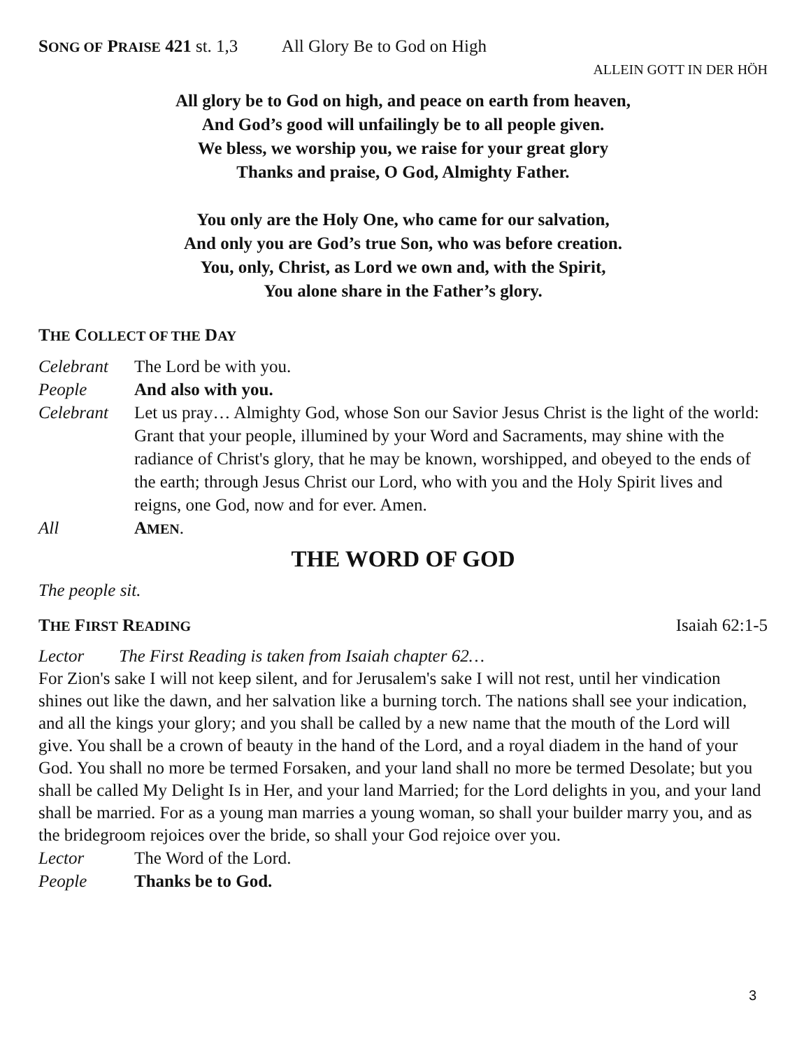SONG OF PRAISE 421 st. 1,3 All Glory Be to God on High
ALLEIN GOTT IN DER HÖH
All glory be to God on high, and peace on earth from heaven,
And God’s good will unfailingly be to all people given.
We bless, we worship you, we raise for your great glory
Thanks and praise, O God, Almighty Father.
You only are the Holy One, who came for our salvation,
And only you are God’s true Son, who was before creation.
You, only, Christ, as Lord we own and, with the Spirit,
You alone share in the Father’s glory.
THE COLLECT OF THE DAY
Celebrant The Lord be with you.
People And also with you.
Celebrant Let us pray… Almighty God, whose Son our Savior Jesus Christ is the light of the world: Grant that your people, illumined by your Word and Sacraments, may shine with the radiance of Christ's glory, that he may be known, worshipped, and obeyed to the ends of the earth; through Jesus Christ our Lord, who with you and the Holy Spirit lives and reigns, one God, now and for ever. Amen.
All AMEN.
THE WORD OF GOD
The people sit.
THE FIRST READING Isaiah 62:1-5
Lector The First Reading is taken from Isaiah chapter 62…
For Zion's sake I will not keep silent, and for Jerusalem's sake I will not rest, until her vindication shines out like the dawn, and her salvation like a burning torch. The nations shall see your indication, and all the kings your glory; and you shall be called by a new name that the mouth of the Lord will give. You shall be a crown of beauty in the hand of the Lord, and a royal diadem in the hand of your God. You shall no more be termed Forsaken, and your land shall no more be termed Desolate; but you shall be called My Delight Is in Her, and your land Married; for the Lord delights in you, and your land shall be married. For as a young man marries a young woman, so shall your builder marry you, and as the bridegroom rejoices over the bride, so shall your God rejoice over you.
Lector The Word of the Lord.
People Thanks be to God.
3